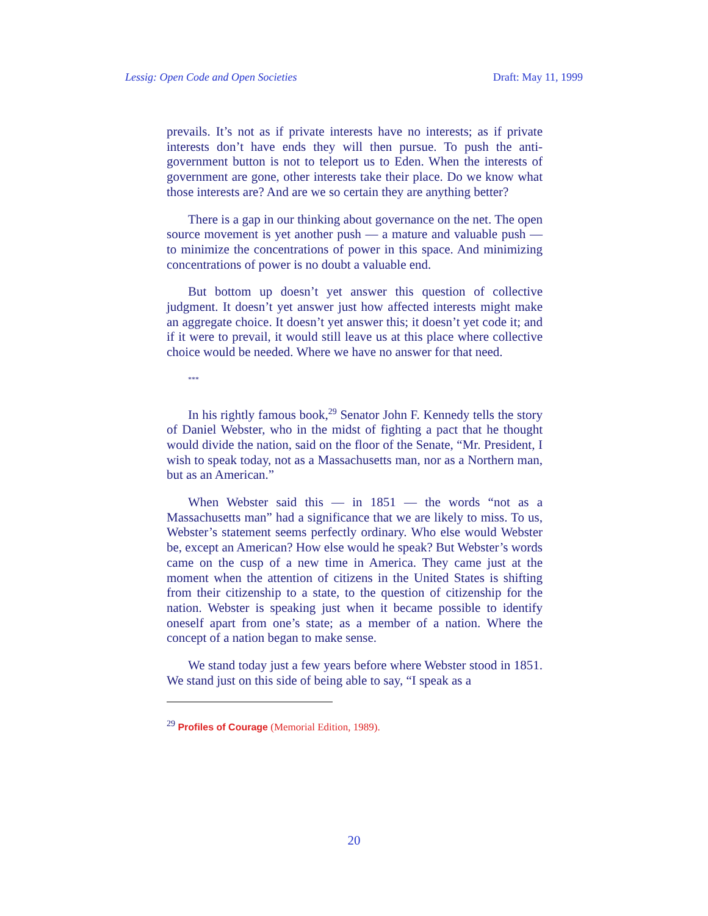Lessig: Open Code and Open Societies Draft: May 11, 1999
prevails. It’s not as if private interests have no interests; as if private interests don’t have ends they will then pursue. To push the anti-government button is not to teleport us to Eden. When the interests of government are gone, other interests take their place. Do we know what those interests are? And are we so certain they are anything better?
There is a gap in our thinking about governance on the net. The open source movement is yet another push — a mature and valuable push — to minimize the concentrations of power in this space. And minimizing concentrations of power is no doubt a valuable end.
But bottom up doesn’t yet answer this question of collective judgment. It doesn’t yet answer just how affected interests might make an aggregate choice. It doesn’t yet answer this; it doesn’t yet code it; and if it were to prevail, it would still leave us at this place where collective choice would be needed. Where we have no answer for that need.
***
In his rightly famous book,<sup>29</sup> Senator John F. Kennedy tells the story of Daniel Webster, who in the midst of fighting a pact that he thought would divide the nation, said on the floor of the Senate, “Mr. President, I wish to speak today, not as a Massachusetts man, nor as a Northern man, but as an American.”
When Webster said this — in 1851 — the words “not as a Massachusetts man” had a significance that we are likely to miss. To us, Webster’s statement seems perfectly ordinary. Who else would Webster be, except an American? How else would he speak? But Webster’s words came on the cusp of a new time in America. They came just at the moment when the attention of citizens in the United States is shifting from their citizenship to a state, to the question of citizenship for the nation. Webster is speaking just when it became possible to identify oneself apart from one’s state; as a member of a nation. Where the concept of a nation began to make sense.
We stand today just a few years before where Webster stood in 1851. We stand just on this side of being able to say, “I speak as a
<sup>29</sup> Profiles of Courage (Memorial Edition, 1989).
20